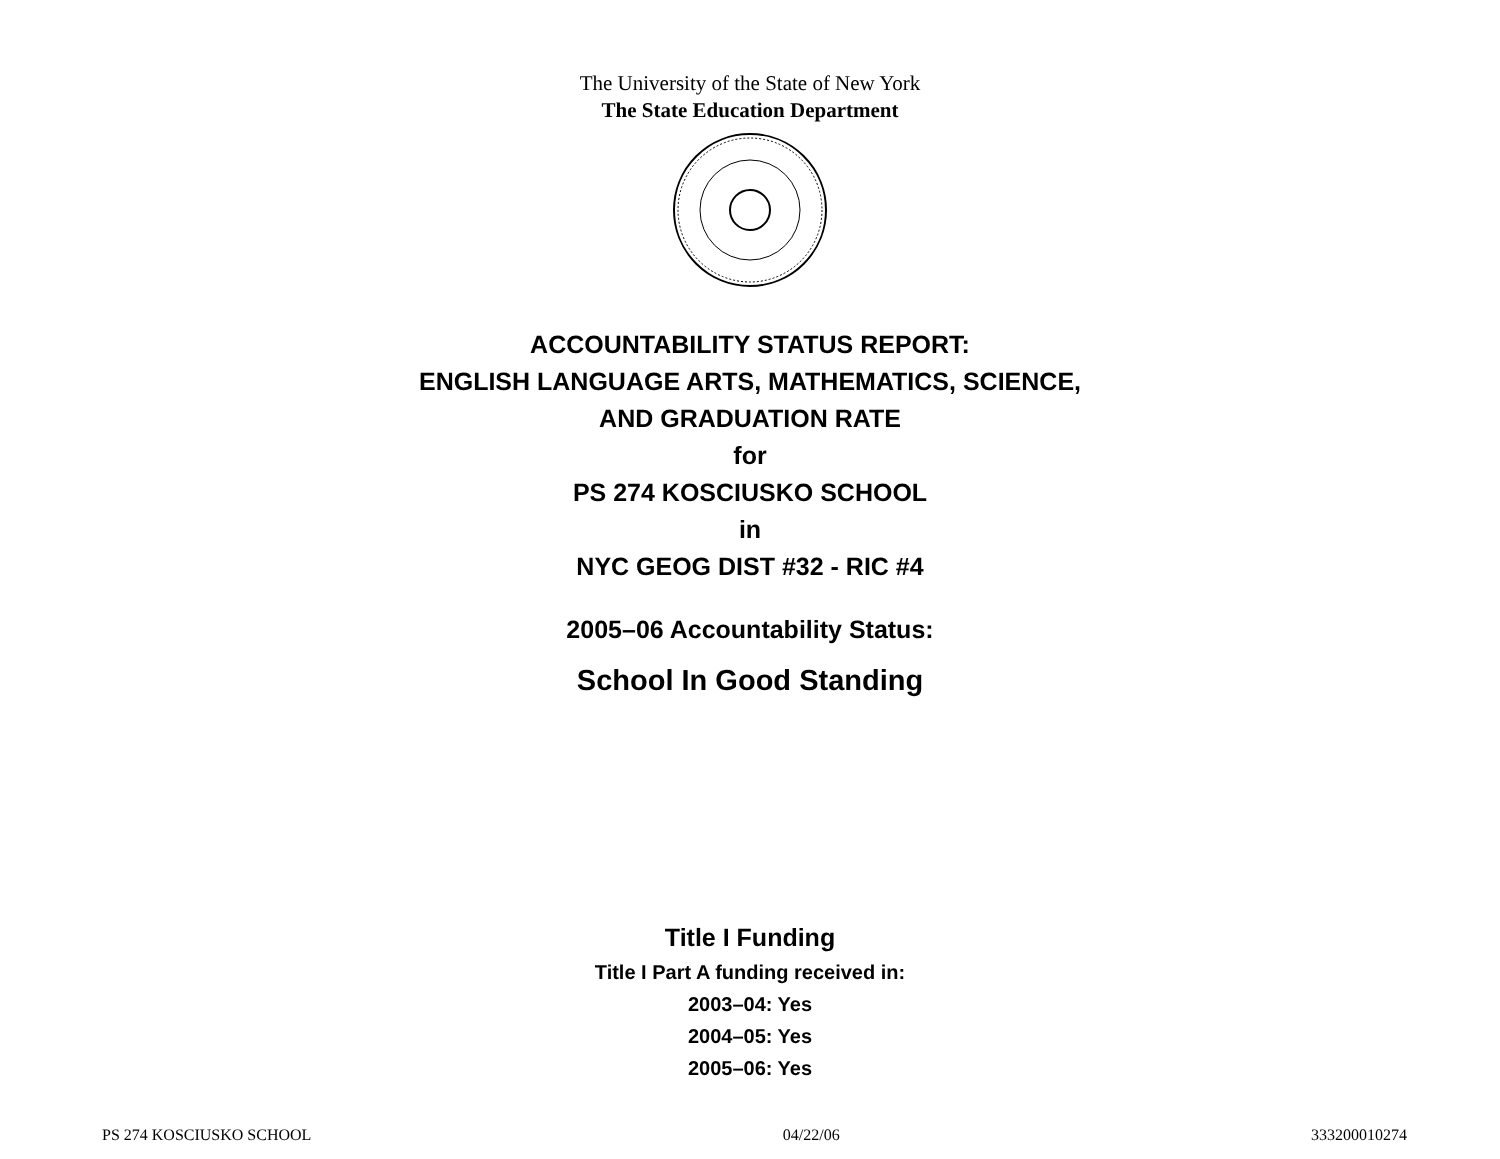The University of the State of New York
The State Education Department
ACCOUNTABILITY STATUS REPORT:
ENGLISH LANGUAGE ARTS, MATHEMATICS, SCIENCE,
AND GRADUATION RATE
for
PS 274 KOSCIUSKO SCHOOL
in
NYC GEOG DIST #32 - RIC #4
2005–06 Accountability Status:
School In Good Standing
Title I Funding
Title I Part A funding received in:
2003–04: Yes
2004–05: Yes
2005–06: Yes
PS 274 KOSCIUSKO SCHOOL 04/22/06 333200010274